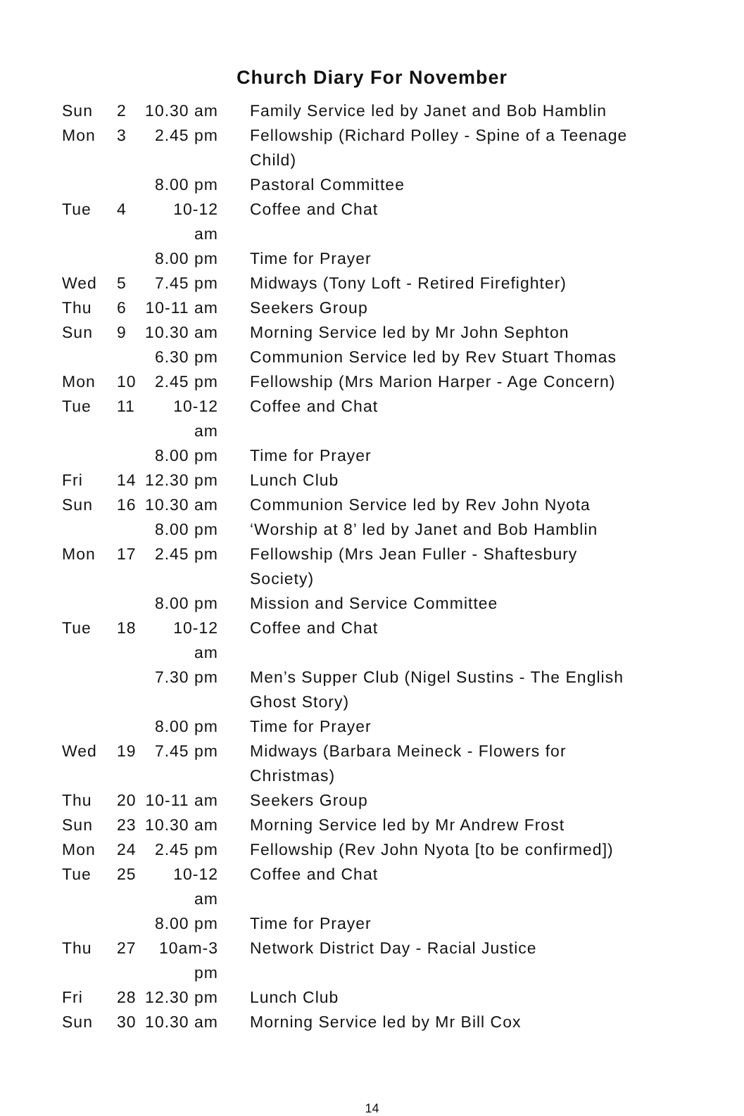Church Diary For November
| Sun | 2 | 10.30 am | Family Service led by Janet and Bob Hamblin |
| Mon | 3 | 2.45 pm | Fellowship (Richard Polley - Spine of a Teenage Child) |
| | | 8.00 pm | Pastoral Committee |
| Tue | 4 | 10-12 am | Coffee and Chat |
| | | 8.00 pm | Time for Prayer |
| Wed | 5 | 7.45 pm | Midways (Tony Loft - Retired Firefighter) |
| Thu | 6 | 10-11 am | Seekers Group |
| Sun | 9 | 10.30 am | Morning Service led by Mr John Sephton |
| | | 6.30 pm | Communion Service led by Rev Stuart Thomas |
| Mon | 10 | 2.45 pm | Fellowship (Mrs Marion Harper - Age Concern) |
| Tue | 11 | 10-12 am | Coffee and Chat |
| | | 8.00 pm | Time for Prayer |
| Fri | 14 | 12.30 pm | Lunch Club |
| Sun | 16 | 10.30 am | Communion Service led by Rev John Nyota |
| | | 8.00 pm | ‘Worship at 8’ led by Janet and Bob Hamblin |
| Mon | 17 | 2.45 pm | Fellowship (Mrs Jean Fuller - Shaftesbury Society) |
| | | 8.00 pm | Mission and Service Committee |
| Tue | 18 | 10-12 am | Coffee and Chat |
| | | 7.30 pm | Men’s Supper Club (Nigel Sustins - The English Ghost Story) |
| | | 8.00 pm | Time for Prayer |
| Wed | 19 | 7.45 pm | Midways (Barbara Meineck - Flowers for Christmas) |
| Thu | 20 | 10-11 am | Seekers Group |
| Sun | 23 | 10.30 am | Morning Service led by Mr Andrew Frost |
| Mon | 24 | 2.45 pm | Fellowship (Rev John Nyota [to be confirmed]) |
| Tue | 25 | 10-12 am | Coffee and Chat |
| | | 8.00 pm | Time for Prayer |
| Thu | 27 | 10am-3 pm | Network District Day - Racial Justice |
| Fri | 28 | 12.30 pm | Lunch Club |
| Sun | 30 | 10.30 am | Morning Service led by Mr Bill Cox |
14